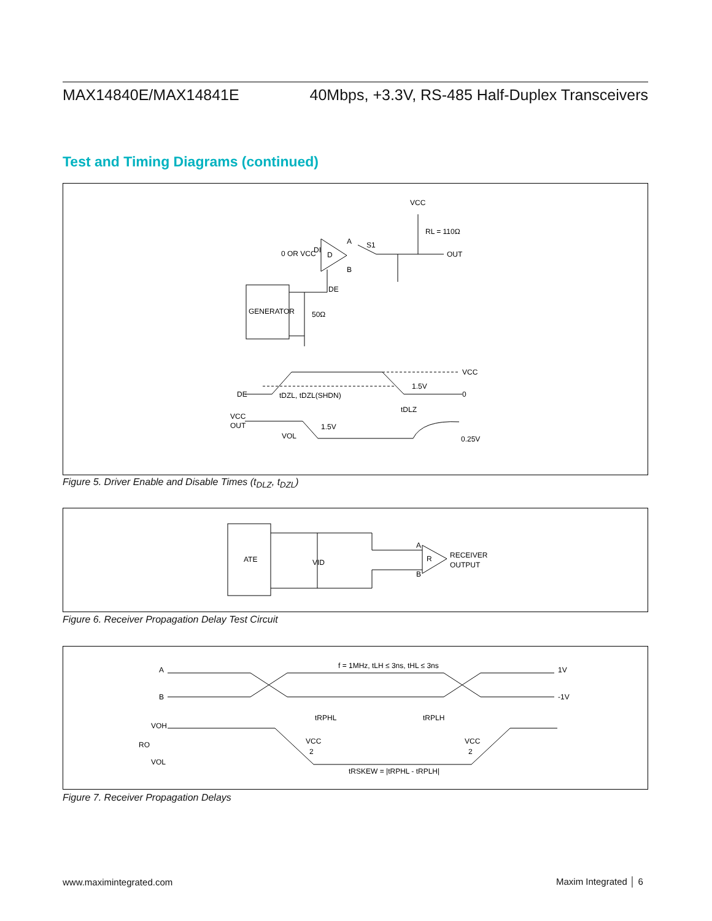MAX14840E/MAX14841E 40Mbps, +3.3V, RS-485 Half-Duplex Transceivers
Test and Timing Diagrams (continued)
VCC
RL = 110Ω
0 OR VCC
DI
D
A
S1
B
OUT
DE
GENERATOR
50Ω
DE
VCC
1.5V
0
tDZL, tDZL(SHDN)
tDLZ
VCC
OUT
1.5V
VOL
0.25V
Figure 5. Driver Enable and Disable Times (t<sub>DLZ</sub>, t<sub>DZL</sub>)
ATE
VID
R
A
B
RECEIVER
OUTPUT
Figure 6. Receiver Propagation Delay Test Circuit
f = 1MHz, tLH ≤ 3ns, tHL ≤ 3ns
A
B
1V
-1V
tRPHL
tRPLH
VOH
RO
VOL
VCC
2
VCC
2
tRSKEW = |tRPHL - tRPLH|
Figure 7. Receiver Propagation Delays
www.maximintegrated.com Maxim Integrated │ 6